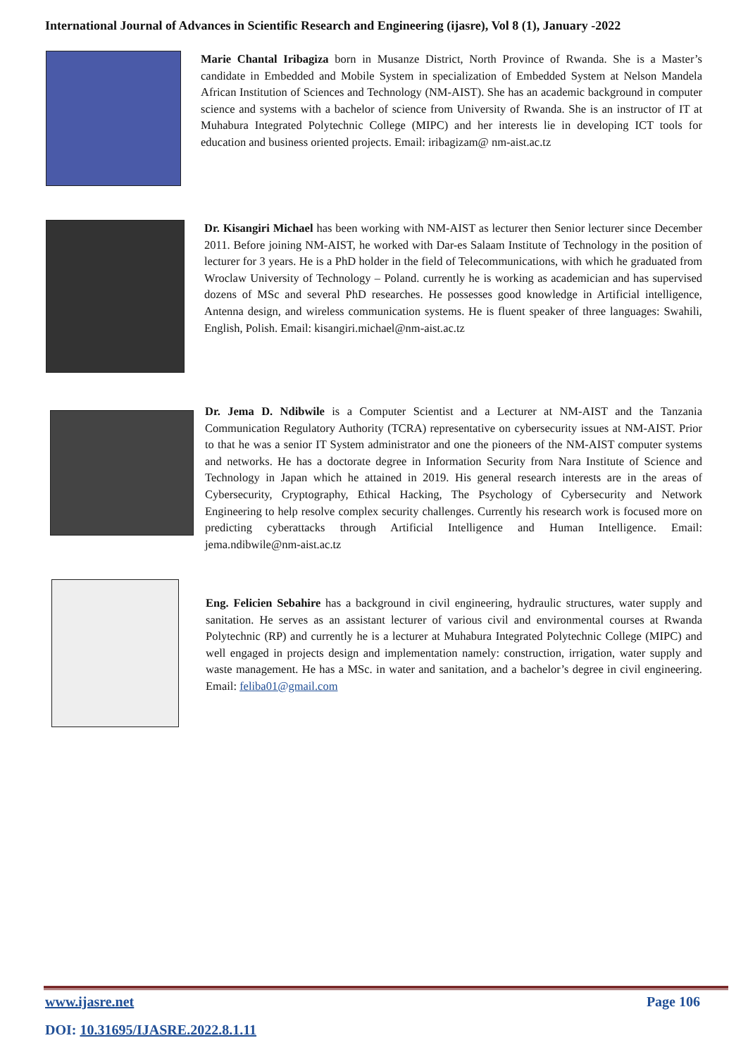International Journal of Advances in Scientific Research and Engineering (ijasre), Vol 8 (1), January -2022
Marie Chantal Iribagiza born in Musanze District, North Province of Rwanda. She is a Master’s candidate in Embedded and Mobile System in specialization of Embedded System at Nelson Mandela African Institution of Sciences and Technology (NM-AIST). She has an academic background in computer science and systems with a bachelor of science from University of Rwanda. She is an instructor of IT at Muhabura Integrated Polytechnic College (MIPC) and her interests lie in developing ICT tools for education and business oriented projects. Email: iribagizam@ nm-aist.ac.tz
Dr. Kisangiri Michael has been working with NM-AIST as lecturer then Senior lecturer since December 2011. Before joining NM-AIST, he worked with Dar-es Salaam Institute of Technology in the position of lecturer for 3 years. He is a PhD holder in the field of Telecommunications, with which he graduated from Wroclaw University of Technology – Poland. currently he is working as academician and has supervised dozens of MSc and several PhD researches. He possesses good knowledge in Artificial intelligence, Antenna design, and wireless communication systems. He is fluent speaker of three languages: Swahili, English, Polish. Email: kisangiri.michael@nm-aist.ac.tz
Dr. Jema D. Ndibwile is a Computer Scientist and a Lecturer at NM-AIST and the Tanzania Communication Regulatory Authority (TCRA) representative on cybersecurity issues at NM-AIST. Prior to that he was a senior IT System administrator and one the pioneers of the NM-AIST computer systems and networks. He has a doctorate degree in Information Security from Nara Institute of Science and Technology in Japan which he attained in 2019. His general research interests are in the areas of Cybersecurity, Cryptography, Ethical Hacking, The Psychology of Cybersecurity and Network Engineering to help resolve complex security challenges. Currently his research work is focused more on predicting cyberattacks through Artificial Intelligence and Human Intelligence. Email: jema.ndibwile@nm-aist.ac.tz
Eng. Felicien Sebahire has a background in civil engineering, hydraulic structures, water supply and sanitation. He serves as an assistant lecturer of various civil and environmental courses at Rwanda Polytechnic (RP) and currently he is a lecturer at Muhabura Integrated Polytechnic College (MIPC) and well engaged in projects design and implementation namely: construction, irrigation, water supply and waste management. He has a MSc. in water and sanitation, and a bachelor’s degree in civil engineering. Email: feliba01@gmail.com
www.ijasre.net Page 106
DOI: 10.31695/IJASRE.2022.8.1.11